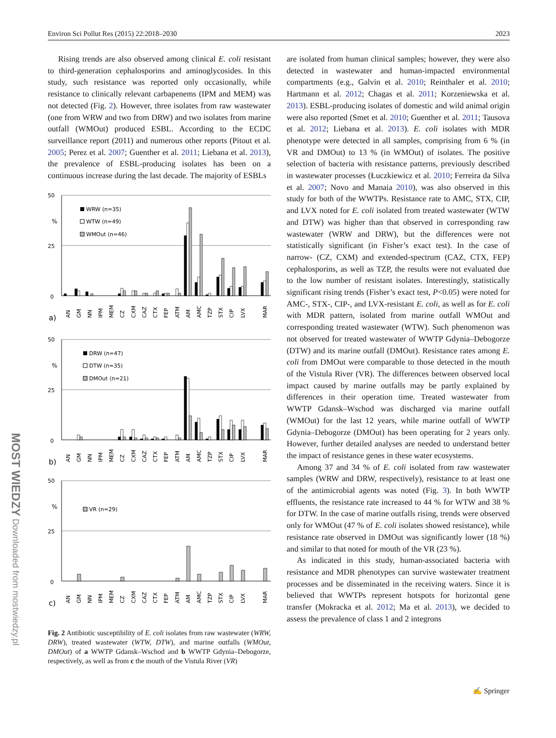Environ Sci Pollut Res (2015) 22:2018–2030 2023
Rising trends are also observed among clinical E. coli resistant to third-generation cephalosporins and aminoglycosides. In this study, such resistance was reported only occasionally, while resistance to clinically relevant carbapenems (IPM and MEM) was not detected (Fig. 2). However, three isolates from raw wastewater (one from WRW and two from DRW) and two isolates from marine outfall (WMOut) produced ESBL. According to the ECDC surveillance report (2011) and numerous other reports (Pitout et al. 2005; Perez et al. 2007; Guenther et al. 2011; Liebana et al. 2013), the prevalence of ESBL-producing isolates has been on a continuous increase during the last decade. The majority of ESBLs
50
%
25
0
WRW (n=35)
WTW (n=49)
WMOut (n=46)
a)
AN
GM
NN
IPM
MEM
CZ
CXM
CAZ
CTX
FEP
ATM
AM
AMC
TZP
STX
CIP
LVX
MAR
50
%
25
0
DRW (n=47)
DTW (n=35)
DMOut (n=21)
b)
AN
GM
NN
IPM
MEM
CZ
CXM
CAZ
CTX
FEP
ATM
AM
AMC
TZP
STX
CIP
LVX
MAR
50
%
25
0
VR (n=29)
c)
AN
GM
NN
IPM
MEM
CZ
CXM
CAZ
CTX
FEP
ATM
AM
AMC
TZP
STX
CIP
LVX
MAR
Fig. 2 Antibiotic susceptibility of E. coli isolates from raw wastewater (WRW, DRW), treated wastewater (WTW, DTW), and marine outfalls (WMOut, DMOut) of a WWTP Gdansk–Wschod and b WWTP Gdynia–Debogorze, respectively, as well as from c the mouth of the Vistula River (VR)
are isolated from human clinical samples; however, they were also detected in wastewater and human-impacted environmental compartments (e.g., Galvin et al. 2010; Reinthaler et al. 2010; Hartmann et al. 2012; Chagas et al. 2011; Korzeniewska et al. 2013). ESBL-producing isolates of domestic and wild animal origin were also reported (Smet et al. 2010; Guenther et al. 2011; Tausova et al. 2012; Liebana et al. 2013). E. coli isolates with MDR phenotype were detected in all samples, comprising from 6 % (in VR and DMOut) to 13 % (in WMOut) of isolates. The positive selection of bacteria with resistance patterns, previously described in wastewater processes (Łuczkiewicz et al. 2010; Ferreira da Silva et al. 2007; Novo and Manaia 2010), was also observed in this study for both of the WWTPs. Resistance rate to AMC, STX, CIP, and LVX noted for E. coli isolated from treated wastewater (WTW and DTW) was higher than that observed in corresponding raw wastewater (WRW and DRW), but the differences were not statistically significant (in Fisher’s exact test). In the case of narrow- (CZ, CXM) and extended-spectrum (CAZ, CTX, FEP) cephalosporins, as well as TZP, the results were not evaluated due to the low number of resistant isolates. Interestingly, statistically significant rising trends (Fisher’s exact test, P<0.05) were noted for AMC-, STX-, CIP-, and LVX-resistant E. coli, as well as for E. coli with MDR pattern, isolated from marine outfall WMOut and corresponding treated wastewater (WTW). Such phenomenon was not observed for treated wastewater of WWTP Gdynia–Debogorze (DTW) and its marine outfall (DMOut). Resistance rates among E. coli from DMOut were comparable to those detected in the mouth of the Vistula River (VR). The differences between observed local impact caused by marine outfalls may be partly explained by differences in their operation time. Treated wastewater from WWTP Gdansk–Wschod was discharged via marine outfall (WMOut) for the last 12 years, while marine outfall of WWTP Gdynia–Debogorze (DMOut) has been operating for 2 years only. However, further detailed analyses are needed to understand better the impact of resistance genes in these water ecosystems.
Among 37 and 34 % of E. coli isolated from raw wastewater samples (WRW and DRW, respectively), resistance to at least one of the antimicrobial agents was noted (Fig. 3). In both WWTP effluents, the resistance rate increased to 44 % for WTW and 38 % for DTW. In the case of marine outfalls rising, trends were observed only for WMOut (47 % of E. coli isolates showed resistance), while resistance rate observed in DMOut was significantly lower (18 %) and similar to that noted for mouth of the VR (23 %).
As indicated in this study, human-associated bacteria with resistance and MDR phenotypes can survive wastewater treatment processes and be disseminated in the receiving waters. Since it is believed that WWTPs represent hotspots for horizontal gene transfer (Mokracka et al. 2012; Ma et al. 2013), we decided to assess the prevalence of class 1 and 2 integrons
✍ Springer
MOST WIEDZY Downloaded from mostwiedzy.pl